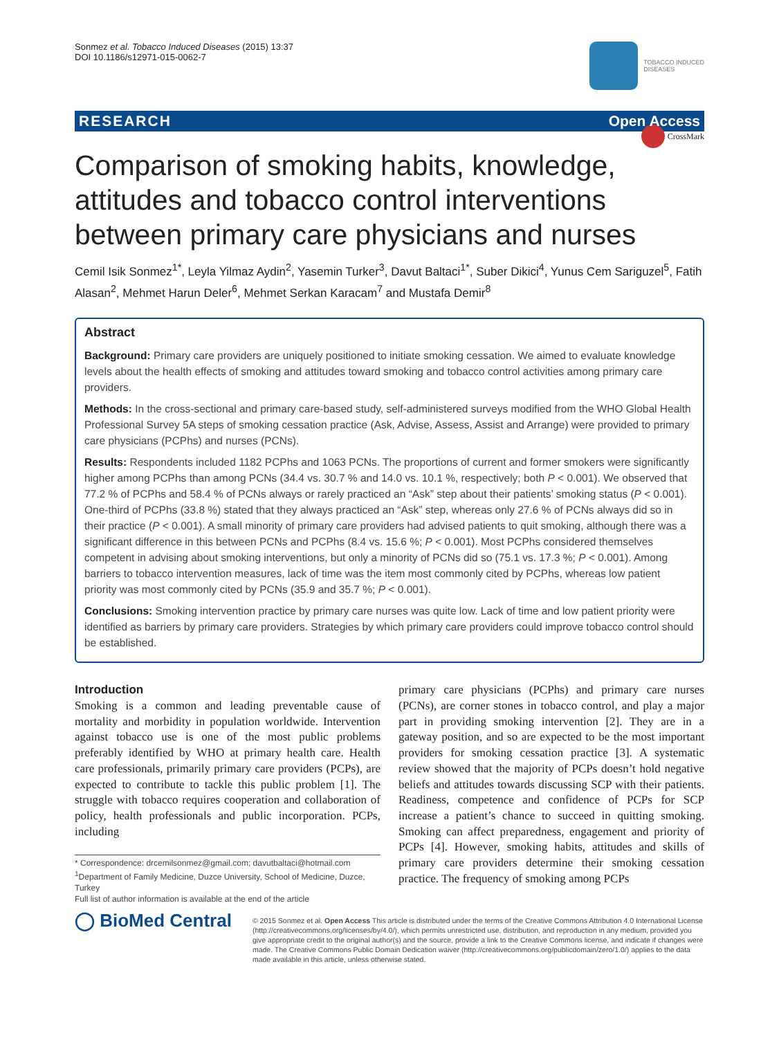Sonmez et al. Tobacco Induced Diseases (2015) 13:37
DOI 10.1186/s12971-015-0062-7
TOBACCO INDUCED
DISEASES
RESEARCH Open Access
CrossMark
Comparison of smoking habits, knowledge, attitudes and tobacco control interventions between primary care physicians and nurses
Cemil Isik Sonmez<sup>1*</sup>, Leyla Yilmaz Aydin<sup>2</sup>, Yasemin Turker<sup>3</sup>, Davut Baltaci<sup>1*</sup>, Suber Dikici<sup>4</sup>, Yunus Cem Sariguzel<sup>5</sup>, Fatih Alasan<sup>2</sup>, Mehmet Harun Deler<sup>6</sup>, Mehmet Serkan Karacam<sup>7</sup> and Mustafa Demir<sup>8</sup>
Abstract
Background: Primary care providers are uniquely positioned to initiate smoking cessation. We aimed to evaluate knowledge levels about the health effects of smoking and attitudes toward smoking and tobacco control activities among primary care providers.
Methods: In the cross-sectional and primary care-based study, self-administered surveys modified from the WHO Global Health Professional Survey 5A steps of smoking cessation practice (Ask, Advise, Assess, Assist and Arrange) were provided to primary care physicians (PCPhs) and nurses (PCNs).
Results: Respondents included 1182 PCPhs and 1063 PCNs. The proportions of current and former smokers were significantly higher among PCPhs than among PCNs (34.4 vs. 30.7 % and 14.0 vs. 10.1 %, respectively; both P < 0.001). We observed that 77.2 % of PCPhs and 58.4 % of PCNs always or rarely practiced an “Ask” step about their patients’ smoking status (P < 0.001). One-third of PCPhs (33.8 %) stated that they always practiced an “Ask” step, whereas only 27.6 % of PCNs always did so in their practice (P < 0.001). A small minority of primary care providers had advised patients to quit smoking, although there was a significant difference in this between PCNs and PCPhs (8.4 vs. 15.6 %; P < 0.001). Most PCPhs considered themselves competent in advising about smoking interventions, but only a minority of PCNs did so (75.1 vs. 17.3 %; P < 0.001). Among barriers to tobacco intervention measures, lack of time was the item most commonly cited by PCPhs, whereas low patient priority was most commonly cited by PCNs (35.9 and 35.7 %; P < 0.001).
Conclusions: Smoking intervention practice by primary care nurses was quite low. Lack of time and low patient priority were identified as barriers by primary care providers. Strategies by which primary care providers could improve tobacco control should be established.
Introduction
Smoking is a common and leading preventable cause of mortality and morbidity in population worldwide. Intervention against tobacco use is one of the most public problems preferably identified by WHO at primary health care. Health care professionals, primarily primary care providers (PCPs), are expected to contribute to tackle this public problem [1]. The struggle with tobacco requires cooperation and collaboration of policy, health professionals and public incorporation. PCPs, including
* Correspondence: drcemilsonmez@gmail.com; davutbaltaci@hotmail.com
<sup>1</sup> Department of Family Medicine, Duzce University, School of Medicine, Duzce, Turkey
Full list of author information is available at the end of the article
primary care physicians (PCPhs) and primary care nurses (PCNs), are corner stones in tobacco control, and play a major part in providing smoking intervention [2]. They are in a gateway position, and so are expected to be the most important providers for smoking cessation practice [3]. A systematic review showed that the majority of PCPs doesn’t hold negative beliefs and attitudes towards discussing SCP with their patients. Readiness, competence and confidence of PCPs for SCP increase a patient’s chance to succeed in quitting smoking. Smoking can affect preparedness, engagement and priority of PCPs [4]. However, smoking habits, attitudes and skills of primary care providers determine their smoking cessation practice. The frequency of smoking among PCPs
◯ BioMed Central
© 2015 Sonmez et al. Open Access This article is distributed under the terms of the Creative Commons Attribution 4.0 International License (http://creativecommons.org/licenses/by/4.0/), which permits unrestricted use, distribution, and reproduction in any medium, provided you give appropriate credit to the original author(s) and the source, provide a link to the Creative Commons license, and indicate if changes were made. The Creative Commons Public Domain Dedication waiver (http://creativecommons.org/publicdomain/zero/1.0/) applies to the data made available in this article, unless otherwise stated.